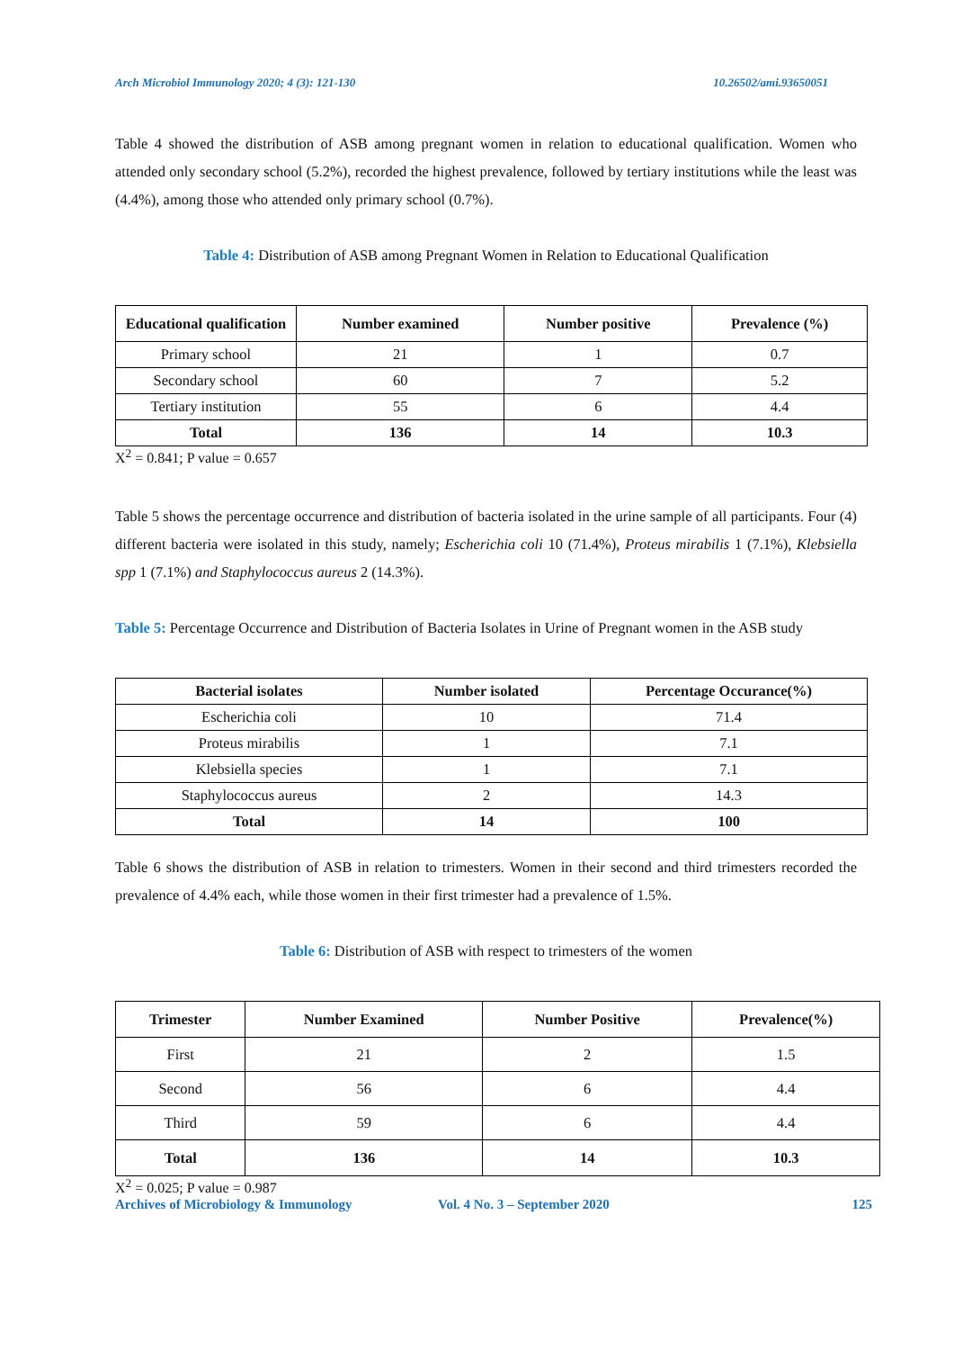Arch Microbiol Immunology 2020; 4 (3): 121-130 10.26502/ami.93650051
Table 4 showed the distribution of ASB among pregnant women in relation to educational qualification. Women who attended only secondary school (5.2%), recorded the highest prevalence, followed by tertiary institutions while the least was (4.4%), among those who attended only primary school (0.7%).
Table 4: Distribution of ASB among Pregnant Women in Relation to Educational Qualification
| Educational qualification | Number examined | Number positive | Prevalence (%) |
| --- | --- | --- | --- |
| Primary school | 21 | 1 | 0.7 |
| Secondary school | 60 | 7 | 5.2 |
| Tertiary institution | 55 | 6 | 4.4 |
| Total | 136 | 14 | 10.3 |
X<sup>2</sup> = 0.841; P value = 0.657
Table 5 shows the percentage occurrence and distribution of bacteria isolated in the urine sample of all participants. Four (4) different bacteria were isolated in this study, namely; Escherichia coli 10 (71.4%), Proteus mirabilis 1 (7.1%), Klebsiella spp 1 (7.1%) and Staphylococcus aureus 2 (14.3%).
Table 5: Percentage Occurrence and Distribution of Bacteria Isolates in Urine of Pregnant women in the ASB study
| Bacterial isolates | Number isolated | Percentage Occurance(%) |
| --- | --- | --- |
| Escherichia coli | 10 | 71.4 |
| Proteus mirabilis | 1 | 7.1 |
| Klebsiella species | 1 | 7.1 |
| Staphylococcus aureus | 2 | 14.3 |
| Total | 14 | 100 |
Table 6 shows the distribution of ASB in relation to trimesters. Women in their second and third trimesters recorded the prevalence of 4.4% each, while those women in their first trimester had a prevalence of 1.5%.
Table 6: Distribution of ASB with respect to trimesters of the women
| Trimester | Number Examined | Number Positive | Prevalence(%) |
| --- | --- | --- | --- |
| First | 21 | 2 | 1.5 |
| Second | 56 | 6 | 4.4 |
| Third | 59 | 6 | 4.4 |
| Total | 136 | 14 | 10.3 |
X<sup>2</sup> = 0.025; P value = 0.987
Archives of Microbiology & Immunology Vol. 4 No. 3 – September 2020 125